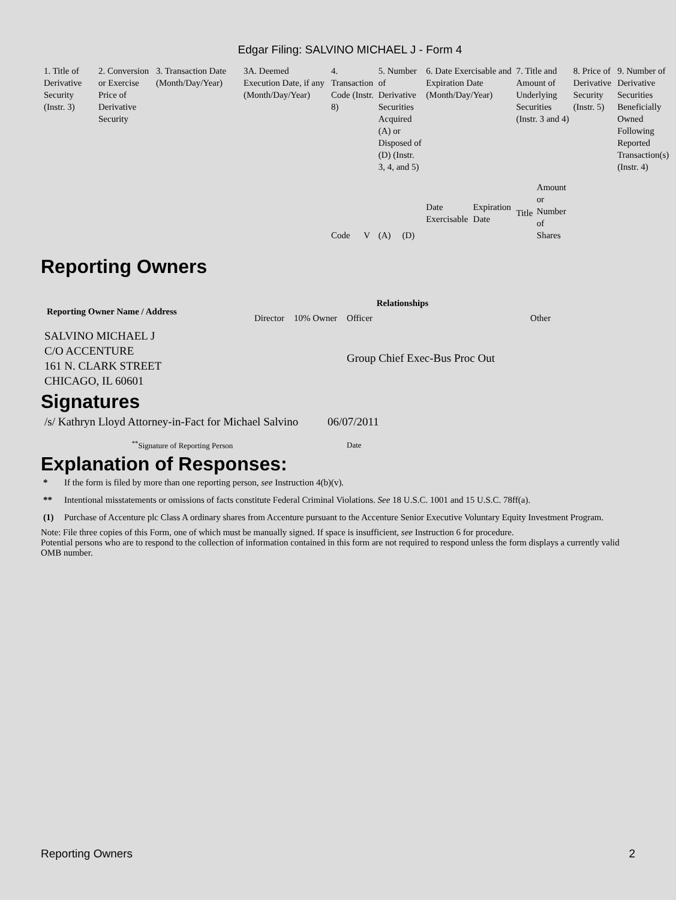Edgar Filing: SALVINO MICHAEL J - Form 4
| 1. Title of Derivative Security (Instr. 3) | 2. Conversion or Exercise Price of Derivative Security | 3. Transaction Date (Month/Day/Year) | 3A. Deemed Execution Date, if any (Month/Day/Year) | 4. Transaction Code (Instr. 8) | | 5. Number of Derivative Securities Acquired (A) or Disposed of (D) (Instr. 3, 4, and 5) | | 6. Date Exercisable and Expiration Date (Month/Day/Year) | | 7. Title and Amount of Underlying Securities (Instr. 3 and 4) | | 8. Price of Derivative Security (Instr. 5) | 9. Number of Derivative Securities Beneficially Owned Following Reported Transaction(s) (Instr. 4) |
| --- | --- | --- | --- | --- | --- | --- | --- | --- | --- | --- | --- | --- | --- |
| | | | | Code | V | (A) | (D) | Date Exercisable | Expiration Date | Title | Amount or Number of Shares | | |
Reporting Owners
| Reporting Owner Name / Address | Relationships | | | |
| --- | --- | --- | --- | --- |
| | Director | 10% Owner | Officer | Other |
| SALVINO MICHAEL J C/O ACCENTURE 161 N. CLARK STREET CHICAGO, IL 60601 | | | Group Chief Exec-Bus Proc Out | |
Signatures
| /s/ Kathryn Lloyd Attorney-in-Fact for Michael Salvino | 06/07/2011 |
| <sup>**</sup> Signature of Reporting Person | Date |
Explanation of Responses:
| * | If the form is filed by more than one reporting person, see Instruction 4(b)(v). |
| ** | Intentional misstatements or omissions of facts constitute Federal Criminal Violations. See 18 U.S.C. 1001 and 15 U.S.C. 78ff(a). |
| (1) | Purchase of Accenture plc Class A ordinary shares from Accenture pursuant to the Accenture Senior Executive Voluntary Equity Investment Program. |
Note: File three copies of this Form, one of which must be manually signed. If space is insufficient, see Instruction 6 for procedure.
Potential persons who are to respond to the collection of information contained in this form are not required to respond unless the form displays a currently valid OMB number.
Reporting Owners 2